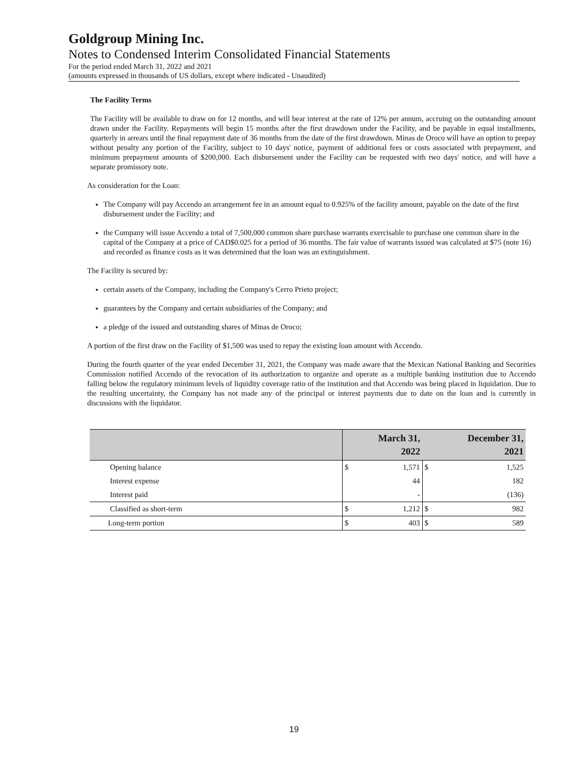Goldgroup Mining Inc.
Notes to Condensed Interim Consolidated Financial Statements
For the period ended March 31, 2022 and 2021
(amounts expressed in thousands of US dollars, except where indicated - Unaudited)
The Facility Terms
The Facility will be available to draw on for 12 months, and will bear interest at the rate of 12% per annum, accruing on the outstanding amount drawn under the Facility. Repayments will begin 15 months after the first drawdown under the Facility, and be payable in equal installments, quarterly in arrears until the final repayment date of 36 months from the date of the first drawdown. Minas de Oroco will have an option to prepay without penalty any portion of the Facility, subject to 10 days' notice, payment of additional fees or costs associated with prepayment, and minimum prepayment amounts of $200,000. Each disbursement under the Facility can be requested with two days' notice, and will have a separate promissory note.
As consideration for the Loan:
The Company will pay Accendo an arrangement fee in an amount equal to 0.925% of the facility amount, payable on the date of the first disbursement under the Facility; and
the Company will issue Accendo a total of 7,500,000 common share purchase warrants exercisable to purchase one common share in the capital of the Company at a price of CAD$0.025 for a period of 36 months. The fair value of warrants issued was calculated at $75 (note 16) and recorded as finance costs as it was determined that the loan was an extinguishment.
The Facility is secured by:
certain assets of the Company, including the Company's Cerro Prieto project;
guarantees by the Company and certain subsidiaries of the Company; and
a pledge of the issued and outstanding shares of Minas de Oroco;
A portion of the first draw on the Facility of $1,500 was used to repay the existing loan amount with Accendo.
During the fourth quarter of the year ended December 31, 2021, the Company was made aware that the Mexican National Banking and Securities Commission notified Accendo of the revocation of its authorization to organize and operate as a multiple banking institution due to Accendo falling below the regulatory minimum levels of liquidity coverage ratio of the institution and that Accendo was being placed in liquidation. Due to the resulting uncertainty, the Company has not made any of the principal or interest payments due to date on the loan and is currently in discussions with the liquidator.
| | March 31, 2022 | | December 31, 2021 | |
| --- | --- | --- | --- | --- |
| Opening balance | $ | 1,571 | $ | 1,525 |
| Interest expense | | 44 | | 182 |
| Interest paid | | - | | (136) |
| Classified as short-term | $ | 1,212 | $ | 982 |
| Long-term portion | $ | 403 | $ | 589 |
19